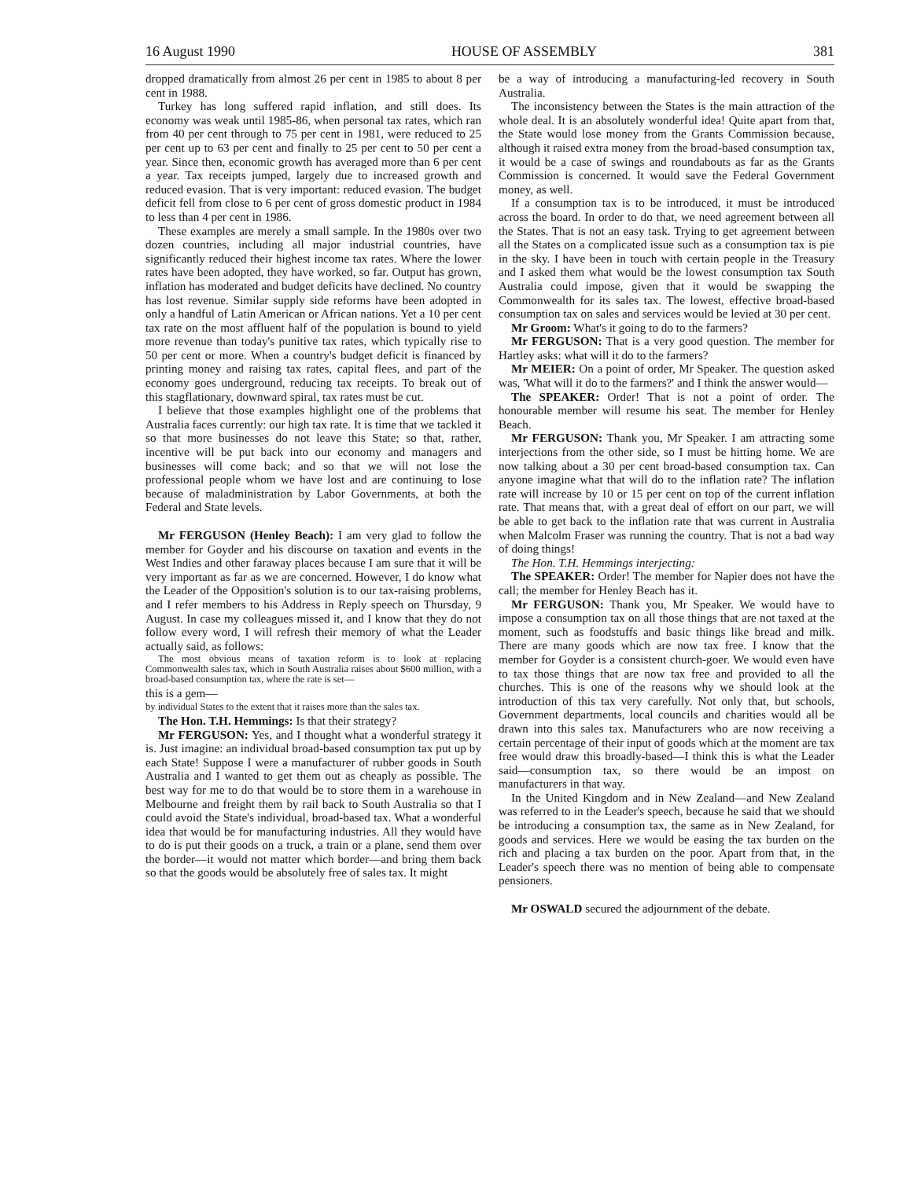16 August 1990 HOUSE OF ASSEMBLY 381
dropped dramatically from almost 26 per cent in 1985 to about 8 per cent in 1988.
Turkey has long suffered rapid inflation, and still does. Its economy was weak until 1985-86, when personal tax rates, which ran from 40 per cent through to 75 per cent in 1981, were reduced to 25 per cent up to 63 per cent and finally to 25 per cent to 50 per cent a year. Since then, economic growth has averaged more than 6 per cent a year. Tax receipts jumped, largely due to increased growth and reduced evasion. That is very important: reduced evasion. The budget deficit fell from close to 6 per cent of gross domestic product in 1984 to less than 4 per cent in 1986.
These examples are merely a small sample. In the 1980s over two dozen countries, including all major industrial countries, have significantly reduced their highest income tax rates. Where the lower rates have been adopted, they have worked, so far. Output has grown, inflation has moderated and budget deficits have declined. No country has lost revenue. Similar supply side reforms have been adopted in only a handful of Latin American or African nations. Yet a 10 per cent tax rate on the most affluent half of the population is bound to yield more revenue than today's punitive tax rates, which typically rise to 50 per cent or more. When a country's budget deficit is financed by printing money and raising tax rates, capital flees, and part of the economy goes underground, reducing tax receipts. To break out of this stagflationary, downward spiral, tax rates must be cut.
I believe that those examples highlight one of the problems that Australia faces currently: our high tax rate. It is time that we tackled it so that more businesses do not leave this State; so that, rather, incentive will be put back into our economy and managers and businesses will come back; and so that we will not lose the professional people whom we have lost and are continuing to lose because of maladministration by Labor Governments, at both the Federal and State levels.
Mr FERGUSON (Henley Beach): I am very glad to follow the member for Goyder and his discourse on taxation and events in the West Indies and other faraway places because I am sure that it will be very important as far as we are concerned. However, I do know what the Leader of the Opposition's solution is to our tax-raising problems, and I refer members to his Address in Reply speech on Thursday, 9 August. In case my colleagues missed it, and I know that they do not follow every word, I will refresh their memory of what the Leader actually said, as follows:
The most obvious means of taxation reform is to look at replacing Commonwealth sales tax, which in South Australia raises about $600 million, with a broad-based consumption tax, where the rate is set—
this is a gem—
by individual States to the extent that it raises more than the sales tax.
The Hon. T.H. Hemmings: Is that their strategy?
Mr FERGUSON: Yes, and I thought what a wonderful strategy it is. Just imagine: an individual broad-based consumption tax put up by each State! Suppose I were a manufacturer of rubber goods in South Australia and I wanted to get them out as cheaply as possible. The best way for me to do that would be to store them in a warehouse in Melbourne and freight them by rail back to South Australia so that I could avoid the State's individual, broad-based tax. What a wonderful idea that would be for manufacturing industries. All they would have to do is put their goods on a truck, a train or a plane, send them over the border—it would not matter which border—and bring them back so that the goods would be absolutely free of sales tax. It might
be a way of introducing a manufacturing-led recovery in South Australia.
The inconsistency between the States is the main attraction of the whole deal. It is an absolutely wonderful idea! Quite apart from that, the State would lose money from the Grants Commission because, although it raised extra money from the broad-based consumption tax, it would be a case of swings and roundabouts as far as the Grants Commission is concerned. It would save the Federal Government money, as well.
If a consumption tax is to be introduced, it must be introduced across the board. In order to do that, we need agreement between all the States. That is not an easy task. Trying to get agreement between all the States on a complicated issue such as a consumption tax is pie in the sky. I have been in touch with certain people in the Treasury and I asked them what would be the lowest consumption tax South Australia could impose, given that it would be swapping the Commonwealth for its sales tax. The lowest, effective broad-based consumption tax on sales and services would be levied at 30 per cent.
Mr Groom: What's it going to do to the farmers?
Mr FERGUSON: That is a very good question. The member for Hartley asks: what will it do to the farmers?
Mr MEIER: On a point of order, Mr Speaker. The question asked was, 'What will it do to the farmers?' and I think the answer would—
The SPEAKER: Order! That is not a point of order. The honourable member will resume his seat. The member for Henley Beach.
Mr FERGUSON: Thank you, Mr Speaker. I am attracting some interjections from the other side, so I must be hitting home. We are now talking about a 30 per cent broad-based consumption tax. Can anyone imagine what that will do to the inflation rate? The inflation rate will increase by 10 or 15 per cent on top of the current inflation rate. That means that, with a great deal of effort on our part, we will be able to get back to the inflation rate that was current in Australia when Malcolm Fraser was running the country. That is not a bad way of doing things!
The Hon. T.H. Hemmings interjecting:
The SPEAKER: Order! The member for Napier does not have the call; the member for Henley Beach has it.
Mr FERGUSON: Thank you, Mr Speaker. We would have to impose a consumption tax on all those things that are not taxed at the moment, such as foodstuffs and basic things like bread and milk. There are many goods which are now tax free. I know that the member for Goyder is a consistent church-goer. We would even have to tax those things that are now tax free and provided to all the churches. This is one of the reasons why we should look at the introduction of this tax very carefully. Not only that, but schools, Government departments, local councils and charities would all be drawn into this sales tax. Manufacturers who are now receiving a certain percentage of their input of goods which at the moment are tax free would draw this broadly-based—I think this is what the Leader said—consumption tax, so there would be an impost on manufacturers in that way.
In the United Kingdom and in New Zealand—and New Zealand was referred to in the Leader's speech, because he said that we should be introducing a consumption tax, the same as in New Zealand, for goods and services. Here we would be easing the tax burden on the rich and placing a tax burden on the poor. Apart from that, in the Leader's speech there was no mention of being able to compensate pensioners.
Mr OSWALD secured the adjournment of the debate.